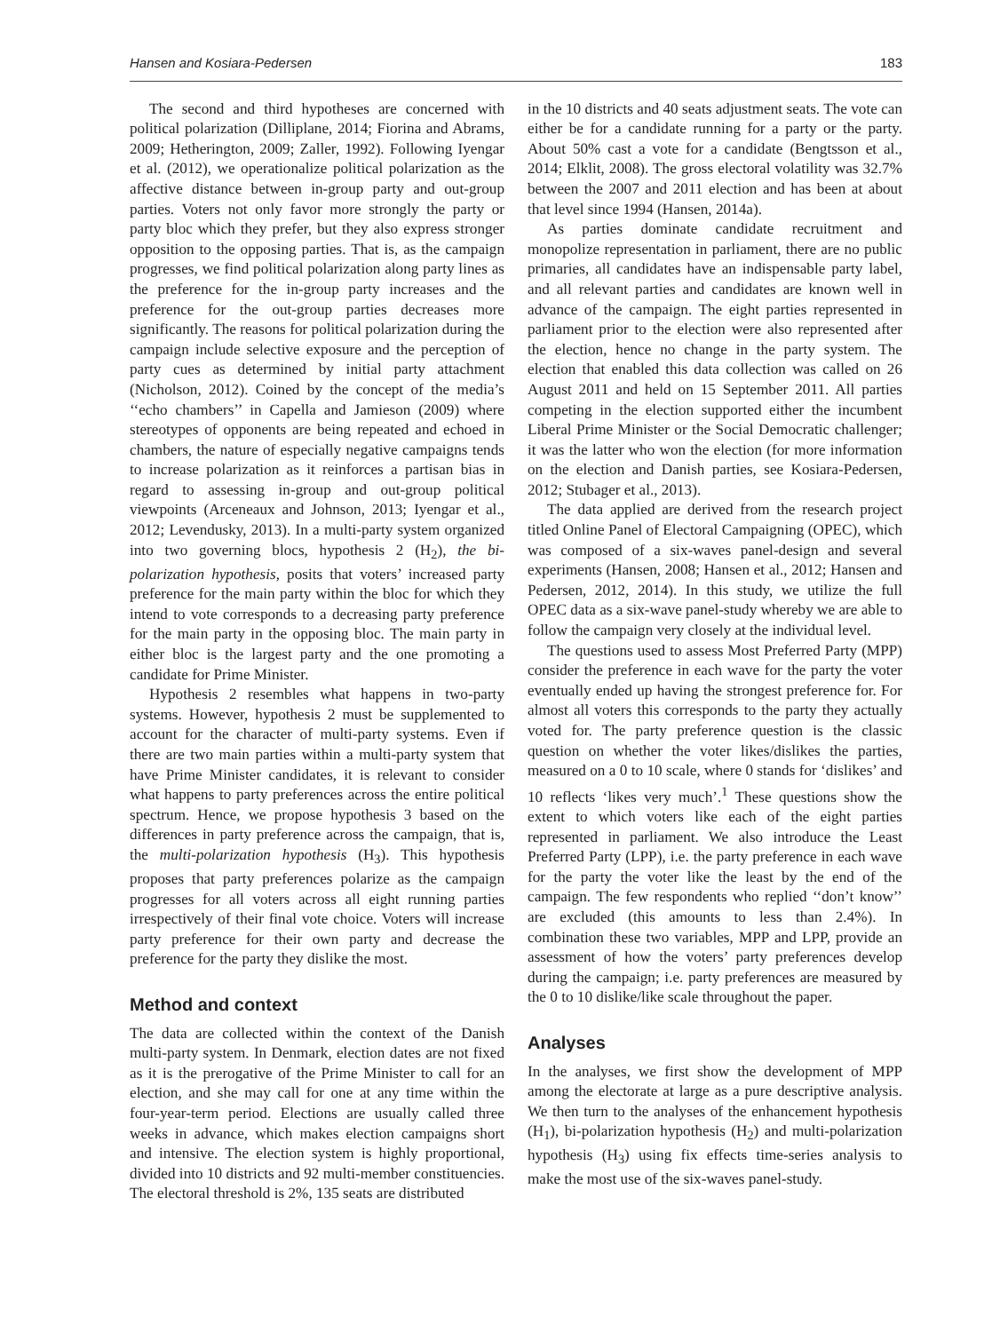Hansen and Kosiara-Pedersen 183
The second and third hypotheses are concerned with political polarization (Dilliplane, 2014; Fiorina and Abrams, 2009; Hetherington, 2009; Zaller, 1992). Following Iyengar et al. (2012), we operationalize political polarization as the affective distance between in-group party and out-group parties. Voters not only favor more strongly the party or party bloc which they prefer, but they also express stronger opposition to the opposing parties. That is, as the campaign progresses, we find political polarization along party lines as the preference for the in-group party increases and the preference for the out-group parties decreases more significantly. The reasons for political polarization during the campaign include selective exposure and the perception of party cues as determined by initial party attachment (Nicholson, 2012). Coined by the concept of the media’s ‘‘echo chambers’’ in Capella and Jamieson (2009) where stereotypes of opponents are being repeated and echoed in chambers, the nature of especially negative campaigns tends to increase polarization as it reinforces a partisan bias in regard to assessing in-group and out-group political viewpoints (Arceneaux and Johnson, 2013; Iyengar et al., 2012; Levendusky, 2013). In a multi-party system organized into two governing blocs, hypothesis 2 (H<sub>2</sub>), the bi-polarization hypothesis, posits that voters’ increased party preference for the main party within the bloc for which they intend to vote corresponds to a decreasing party preference for the main party in the opposing bloc. The main party in either bloc is the largest party and the one promoting a candidate for Prime Minister.
Hypothesis 2 resembles what happens in two-party systems. However, hypothesis 2 must be supplemented to account for the character of multi-party systems. Even if there are two main parties within a multi-party system that have Prime Minister candidates, it is relevant to consider what happens to party preferences across the entire political spectrum. Hence, we propose hypothesis 3 based on the differences in party preference across the campaign, that is, the multi-polarization hypothesis (H<sub>3</sub>). This hypothesis proposes that party preferences polarize as the campaign progresses for all voters across all eight running parties irrespectively of their final vote choice. Voters will increase party preference for their own party and decrease the preference for the party they dislike the most.
Method and context
The data are collected within the context of the Danish multi-party system. In Denmark, election dates are not fixed as it is the prerogative of the Prime Minister to call for an election, and she may call for one at any time within the four-year-term period. Elections are usually called three weeks in advance, which makes election campaigns short and intensive. The election system is highly proportional, divided into 10 districts and 92 multi-member constituencies. The electoral threshold is 2%, 135 seats are distributed
in the 10 districts and 40 seats adjustment seats. The vote can either be for a candidate running for a party or the party. About 50% cast a vote for a candidate (Bengtsson et al., 2014; Elklit, 2008). The gross electoral volatility was 32.7% between the 2007 and 2011 election and has been at about that level since 1994 (Hansen, 2014a).
As parties dominate candidate recruitment and monopolize representation in parliament, there are no public primaries, all candidates have an indispensable party label, and all relevant parties and candidates are known well in advance of the campaign. The eight parties represented in parliament prior to the election were also represented after the election, hence no change in the party system. The election that enabled this data collection was called on 26 August 2011 and held on 15 September 2011. All parties competing in the election supported either the incumbent Liberal Prime Minister or the Social Democratic challenger; it was the latter who won the election (for more information on the election and Danish parties, see Kosiara-Pedersen, 2012; Stubager et al., 2013).
The data applied are derived from the research project titled Online Panel of Electoral Campaigning (OPEC), which was composed of a six-waves panel-design and several experiments (Hansen, 2008; Hansen et al., 2012; Hansen and Pedersen, 2012, 2014). In this study, we utilize the full OPEC data as a six-wave panel-study whereby we are able to follow the campaign very closely at the individual level.
The questions used to assess Most Preferred Party (MPP) consider the preference in each wave for the party the voter eventually ended up having the strongest preference for. For almost all voters this corresponds to the party they actually voted for. The party preference question is the classic question on whether the voter likes/dislikes the parties, measured on a 0 to 10 scale, where 0 stands for ‘dislikes’ and 10 reflects ‘likes very much’.<sup>1</sup> These questions show the extent to which voters like each of the eight parties represented in parliament. We also introduce the Least Preferred Party (LPP), i.e. the party preference in each wave for the party the voter like the least by the end of the campaign. The few respondents who replied ‘‘don’t know’’ are excluded (this amounts to less than 2.4%). In combination these two variables, MPP and LPP, provide an assessment of how the voters’ party preferences develop during the campaign; i.e. party preferences are measured by the 0 to 10 dislike/like scale throughout the paper.
Analyses
In the analyses, we first show the development of MPP among the electorate at large as a pure descriptive analysis. We then turn to the analyses of the enhancement hypothesis (H<sub>1</sub>), bi-polarization hypothesis (H<sub>2</sub>) and multi-polarization hypothesis (H<sub>3</sub>) using fix effects time-series analysis to make the most use of the six-waves panel-study.